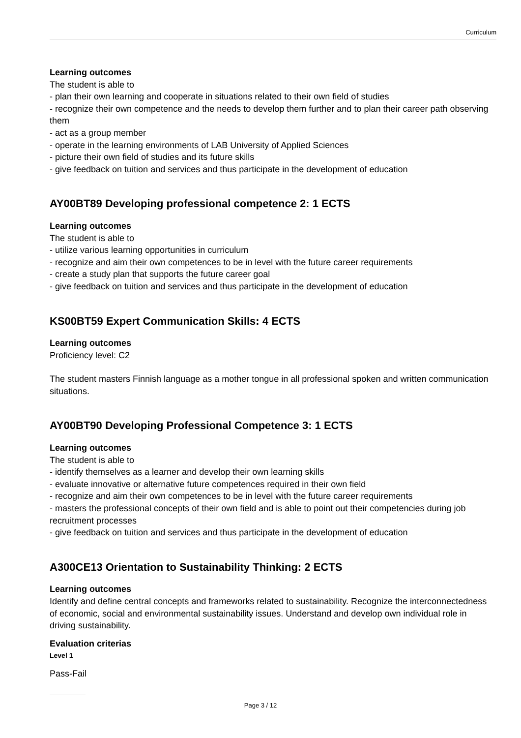Curriculum
Learning outcomes
The student is able to
- plan their own learning and cooperate in situations related to their own field of studies
- recognize their own competence and the needs to develop them further and to plan their career path observing them
- act as a group member
- operate in the learning environments of LAB University of Applied Sciences
- picture their own field of studies and its future skills
- give feedback on tuition and services and thus participate in the development of education
AY00BT89 Developing professional competence 2: 1 ECTS
Learning outcomes
The student is able to
- utilize various learning opportunities in curriculum
- recognize and aim their own competences to be in level with the future career requirements
- create a study plan that supports the future career goal
- give feedback on tuition and services and thus participate in the development of education
KS00BT59 Expert Communication Skills: 4 ECTS
Learning outcomes
Proficiency level: C2
The student masters Finnish language as a mother tongue in all professional spoken and written communication situations.
AY00BT90 Developing Professional Competence 3: 1 ECTS
Learning outcomes
The student is able to
- identify themselves as a learner and develop their own learning skills
- evaluate innovative or alternative future competences required in their own field
- recognize and aim their own competences to be in level with the future career requirements
- masters the professional concepts of their own field and is able to point out their competencies during job recruitment processes
- give feedback on tuition and services and thus participate in the development of education
A300CE13 Orientation to Sustainability Thinking: 2 ECTS
Learning outcomes
Identify and define central concepts and frameworks related to sustainability. Recognize the interconnectedness of economic, social and environmental sustainability issues. Understand and develop own individual role in driving sustainability.
Evaluation criterias
Level 1
Pass-Fail
Page 3 / 12